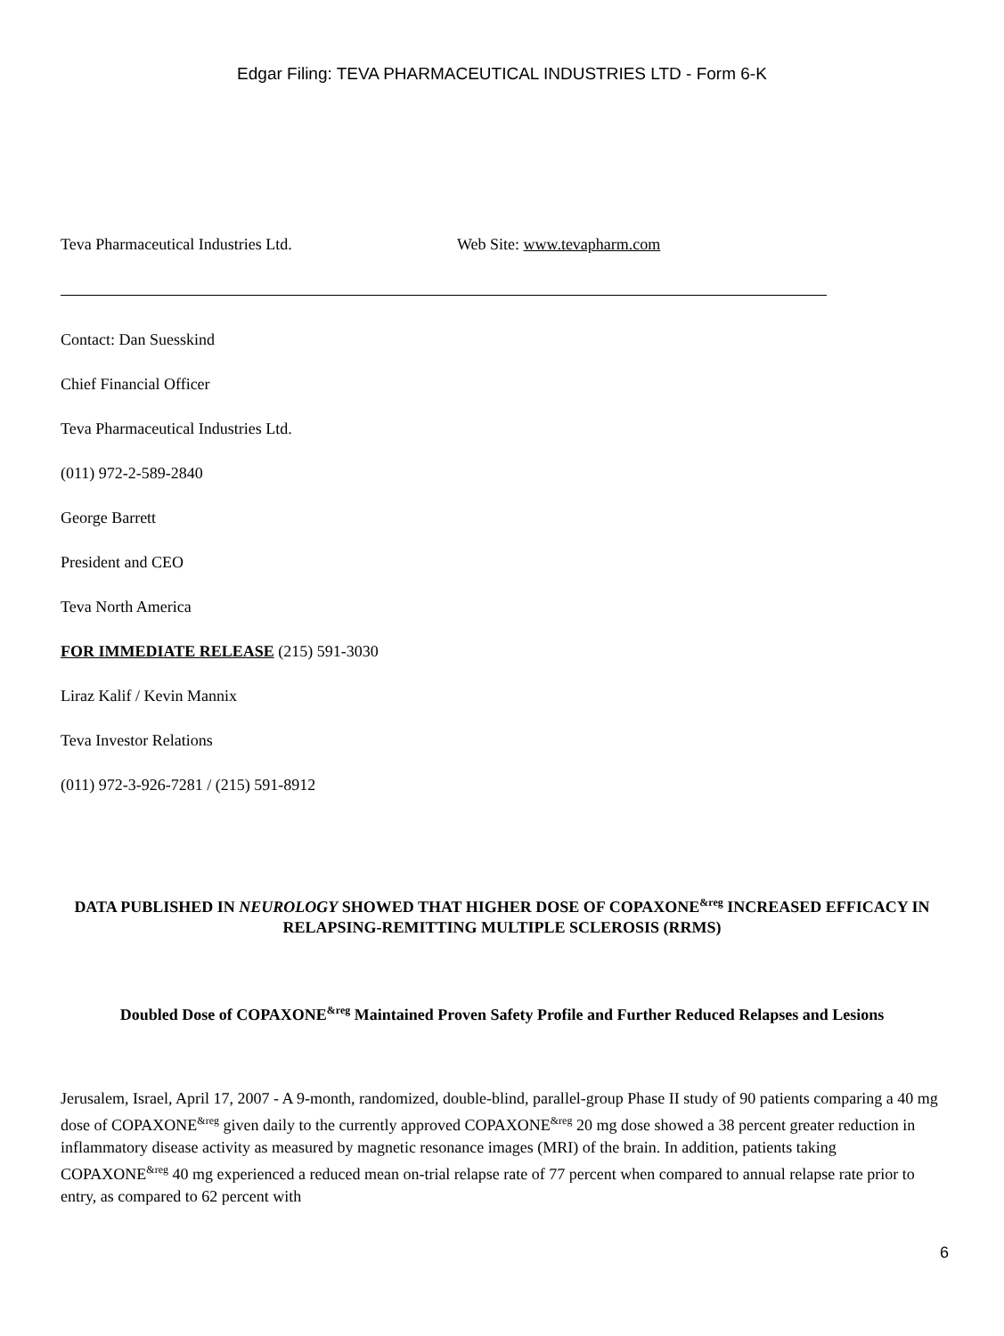Edgar Filing: TEVA PHARMACEUTICAL INDUSTRIES LTD - Form 6-K
Teva Pharmaceutical Industries Ltd. Web Site: www.tevapharm.com
Contact: Dan Suesskind
Chief Financial Officer
Teva Pharmaceutical Industries Ltd.
(011) 972-2-589-2840
George Barrett
President and CEO
Teva North America
FOR IMMEDIATE RELEASE (215) 591-3030
Liraz Kalif / Kevin Mannix
Teva Investor Relations
(011) 972-3-926-7281 / (215) 591-8912
DATA PUBLISHED IN NEUROLOGY SHOWED THAT HIGHER DOSE OF COPAXONE<sup>&reg</sup> INCREASED EFFICACY IN RELAPSING-REMITTING MULTIPLE SCLEROSIS (RRMS)
Doubled Dose of COPAXONE<sup>&reg</sup> Maintained Proven Safety Profile and Further Reduced Relapses and Lesions
Jerusalem, Israel, April 17, 2007 - A 9-month, randomized, double-blind, parallel-group Phase II study of 90 patients comparing a 40 mg dose of COPAXONE<sup>&reg</sup> given daily to the currently approved COPAXONE<sup>&reg</sup> 20 mg dose showed a 38 percent greater reduction in inflammatory disease activity as measured by magnetic resonance images (MRI) of the brain. In addition, patients taking COPAXONE<sup>&reg</sup> 40 mg experienced a reduced mean on-trial relapse rate of 77 percent when compared to annual relapse rate prior to entry, as compared to 62 percent with
6